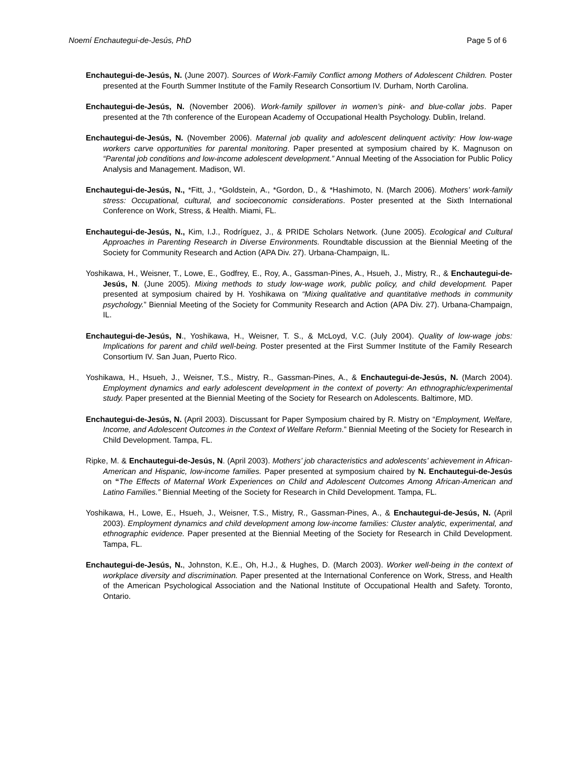Noemí Enchautegui-de-Jesús, PhD Page 5 of 6
Enchautegui-de-Jesús, N. (June 2007). Sources of Work-Family Conflict among Mothers of Adolescent Children. Poster presented at the Fourth Summer Institute of the Family Research Consortium IV. Durham, North Carolina.
Enchautegui-de-Jesús, N. (November 2006). Work-family spillover in women’s pink- and blue-collar jobs. Paper presented at the 7th conference of the European Academy of Occupational Health Psychology. Dublin, Ireland.
Enchautegui-de-Jesús, N. (November 2006). Maternal job quality and adolescent delinquent activity: How low-wage workers carve opportunities for parental monitoring. Paper presented at symposium chaired by K. Magnuson on “Parental job conditions and low-income adolescent development.” Annual Meeting of the Association for Public Policy Analysis and Management. Madison, WI.
Enchautegui-de-Jesús, N., *Fitt, J., *Goldstein, A., *Gordon, D., & *Hashimoto, N. (March 2006). Mothers’ work-family stress: Occupational, cultural, and socioeconomic considerations. Poster presented at the Sixth International Conference on Work, Stress, & Health. Miami, FL.
Enchautegui-de-Jesús, N., Kim, I.J., Rodríguez, J., & PRIDE Scholars Network. (June 2005). Ecological and Cultural Approaches in Parenting Research in Diverse Environments. Roundtable discussion at the Biennial Meeting of the Society for Community Research and Action (APA Div. 27). Urbana-Champaign, IL.
Yoshikawa, H., Weisner, T., Lowe, E., Godfrey, E., Roy, A., Gassman-Pines, A., Hsueh, J., Mistry, R., & Enchautegui-de-Jesús, N. (June 2005). Mixing methods to study low-wage work, public policy, and child development. Paper presented at symposium chaired by H. Yoshikawa on “Mixing qualitative and quantitative methods in community psychology.” Biennial Meeting of the Society for Community Research and Action (APA Div. 27). Urbana-Champaign, IL.
Enchautegui-de-Jesús, N., Yoshikawa, H., Weisner, T. S., & McLoyd, V.C. (July 2004). Quality of low-wage jobs: Implications for parent and child well-being. Poster presented at the First Summer Institute of the Family Research Consortium IV. San Juan, Puerto Rico.
Yoshikawa, H., Hsueh, J., Weisner, T.S., Mistry, R., Gassman-Pines, A., & Enchautegui-de-Jesús, N. (March 2004). Employment dynamics and early adolescent development in the context of poverty: An ethnographic/experimental study. Paper presented at the Biennial Meeting of the Society for Research on Adolescents. Baltimore, MD.
Enchautegui-de-Jesús, N. (April 2003). Discussant for Paper Symposium chaired by R. Mistry on “Employment, Welfare, Income, and Adolescent Outcomes in the Context of Welfare Reform.” Biennial Meeting of the Society for Research in Child Development. Tampa, FL.
Ripke, M. & Enchautegui-de-Jesús, N. (April 2003). Mothers’ job characteristics and adolescents’ achievement in African-American and Hispanic, low-income families. Paper presented at symposium chaired by N. Enchautegui-de-Jesús on “The Effects of Maternal Work Experiences on Child and Adolescent Outcomes Among African-American and Latino Families.” Biennial Meeting of the Society for Research in Child Development. Tampa, FL.
Yoshikawa, H., Lowe, E., Hsueh, J., Weisner, T.S., Mistry, R., Gassman-Pines, A., & Enchautegui-de-Jesús, N. (April 2003). Employment dynamics and child development among low-income families: Cluster analytic, experimental, and ethnographic evidence. Paper presented at the Biennial Meeting of the Society for Research in Child Development. Tampa, FL.
Enchautegui-de-Jesús, N., Johnston, K.E., Oh, H.J., & Hughes, D. (March 2003). Worker well-being in the context of workplace diversity and discrimination. Paper presented at the International Conference on Work, Stress, and Health of the American Psychological Association and the National Institute of Occupational Health and Safety. Toronto, Ontario.